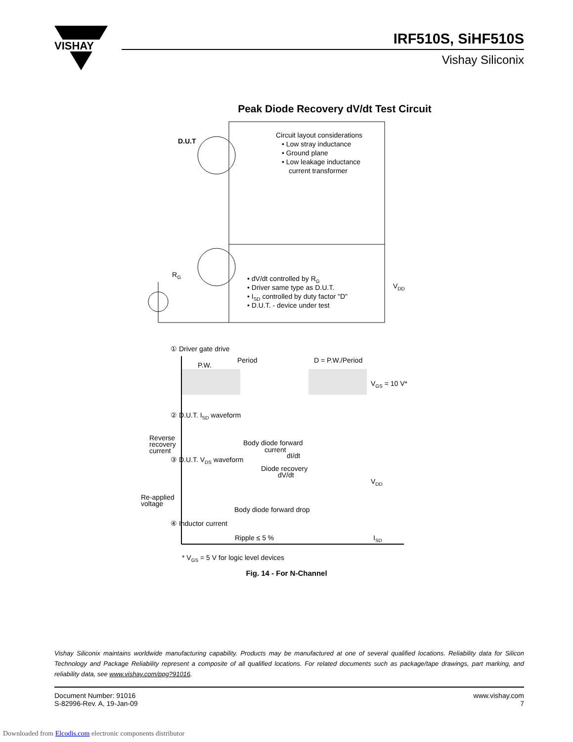VISHAY
IRF510S, SiHF510S
Vishay Siliconix
Peak Diode Recovery dV/dt Test Circuit
D.U.T
Circuit layout considerations
• Low stray inductance
• Ground plane
• Low leakage inductance
current transformer
• dV/dt controlled by RG
• Driver same type as D.U.T.
• ISD controlled by duty factor "D"
• D.U.T. - device under test
RG
VDD
① Driver gate drive
Period
P.W.
D = P.W./Period
VGS = 10 V*
② D.U.T. ISD waveform
Reverse
recovery
current
Body diode forward
current
dI/dt
③ D.U.T. VDS waveform
Diode recovery
dV/dt
VDD
Re-applied
voltage
Body diode forward drop
④ Inductor current
Ripple ≤ 5 %
ISD
* VGS = 5 V for logic level devices
Fig. 14 - For N-Channel
Vishay Siliconix maintains worldwide manufacturing capability. Products may be manufactured at one of several qualified locations. Reliability data for Silicon Technology and Package Reliability represent a composite of all qualified locations. For related documents such as package/tape drawings, part marking, and reliability data, see www.vishay.com/ppg?91016.
Document Number: 91016
S-82996-Rev. A, 19-Jan-09
www.vishay.com
7
Downloaded from Elcodis.com electronic components distributor